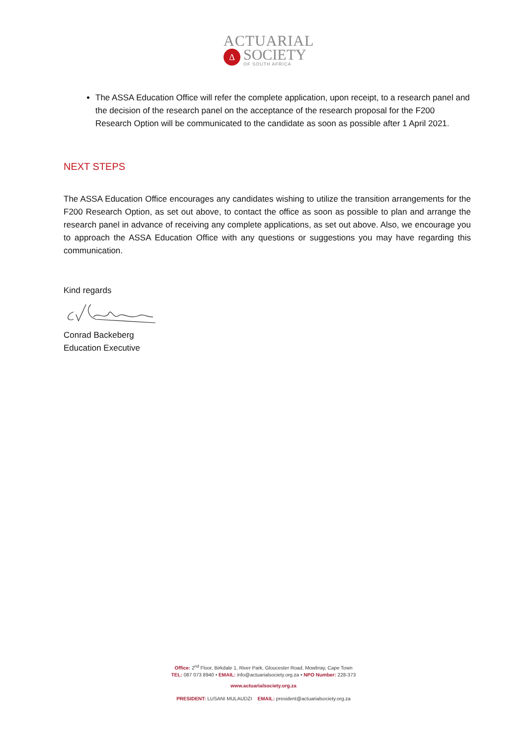ACTUARIAL
Δ
SOCIETY
OF SOUTH AFRICA
The ASSA Education Office will refer the complete application, upon receipt, to a research panel and the decision of the research panel on the acceptance of the research proposal for the F200 Research Option will be communicated to the candidate as soon as possible after 1 April 2021.
NEXT STEPS
The ASSA Education Office encourages any candidates wishing to utilize the transition arrangements for the F200 Research Option, as set out above, to contact the office as soon as possible to plan and arrange the research panel in advance of receiving any complete applications, as set out above. Also, we encourage you to approach the ASSA Education Office with any questions or suggestions you may have regarding this communication.
Kind regards
Conrad Backeberg
Education Executive
Office: 2<sup>nd</sup> Floor, Birkdale 1, River Park, Gloucester Road, Mowbray, Cape Town
TEL: 087 073 8940 • EMAIL: info@actuarialsociety.org.za • NPO Number: 228-373
www.actuarialsociety.org.za
PRESIDENT: LUSANI MULAUDZI EMAIL: president@actuarialsociety.org.za